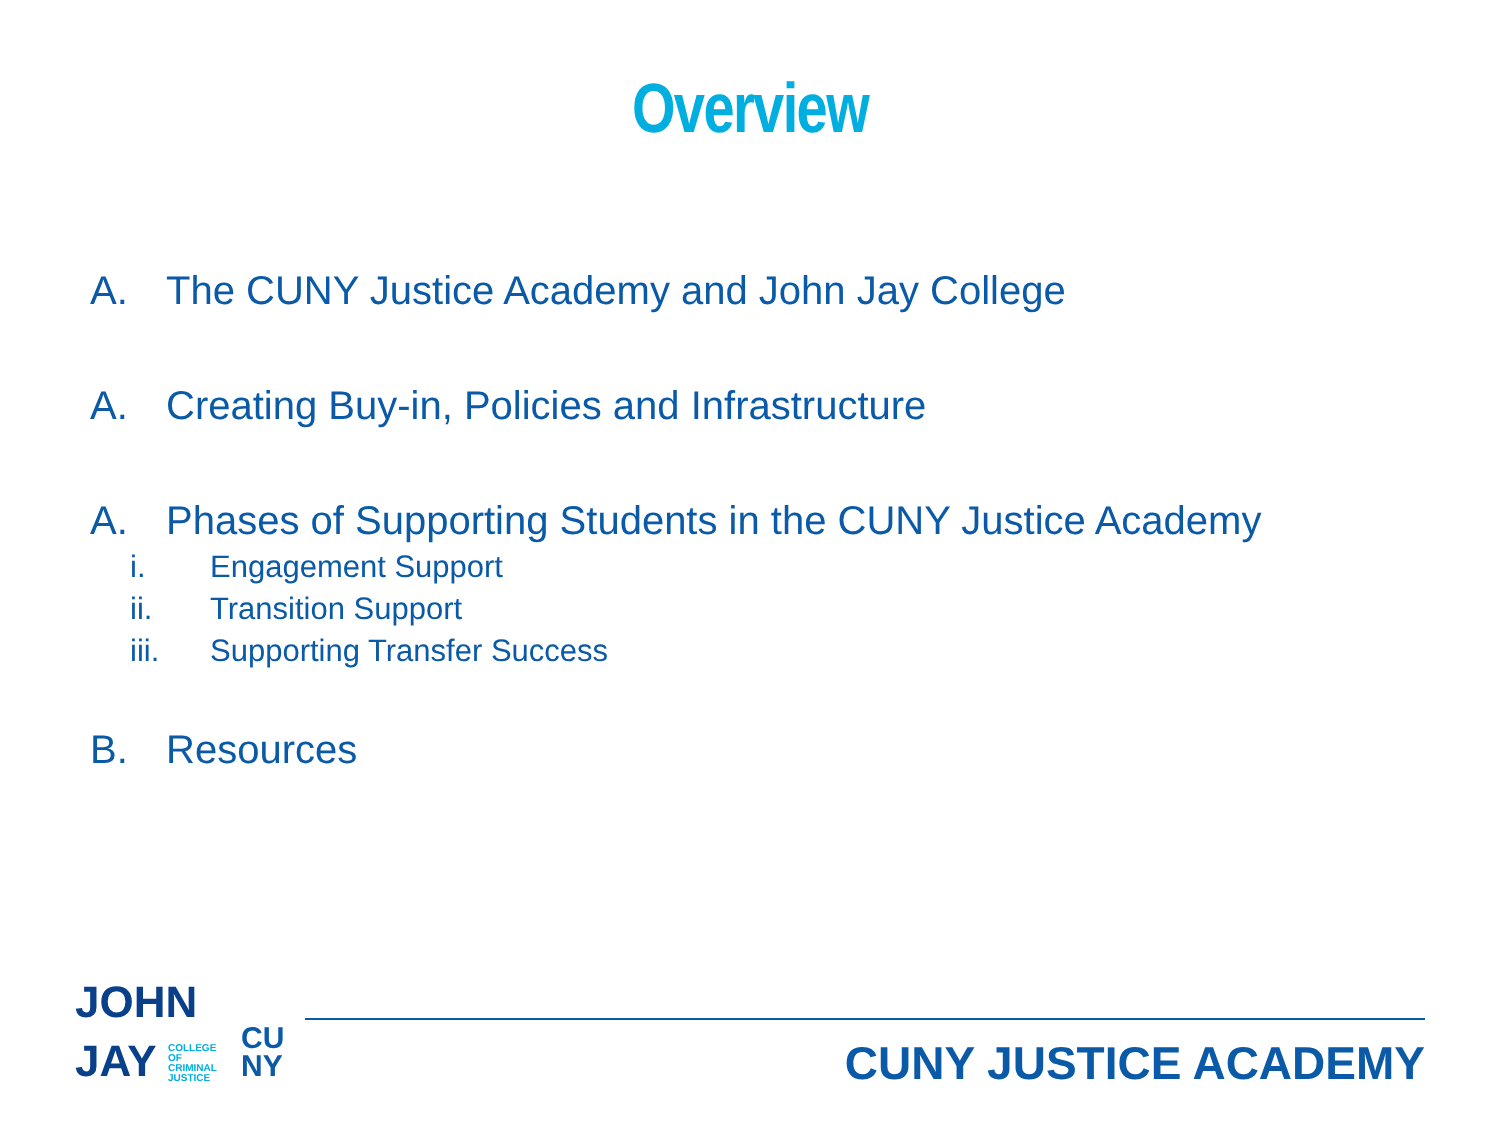Overview
A. The CUNY Justice Academy and John Jay College
A. Creating Buy-in, Policies and Infrastructure
A. Phases of Supporting Students in the CUNY Justice Academy
i. Engagement Support
ii. Transition Support
iii. Supporting Transfer Success
B. Resources
JOHN
JAY COLLEGE
OF
CRIMINAL
JUSTICE CU
NY
CUNY JUSTICE ACADEMY